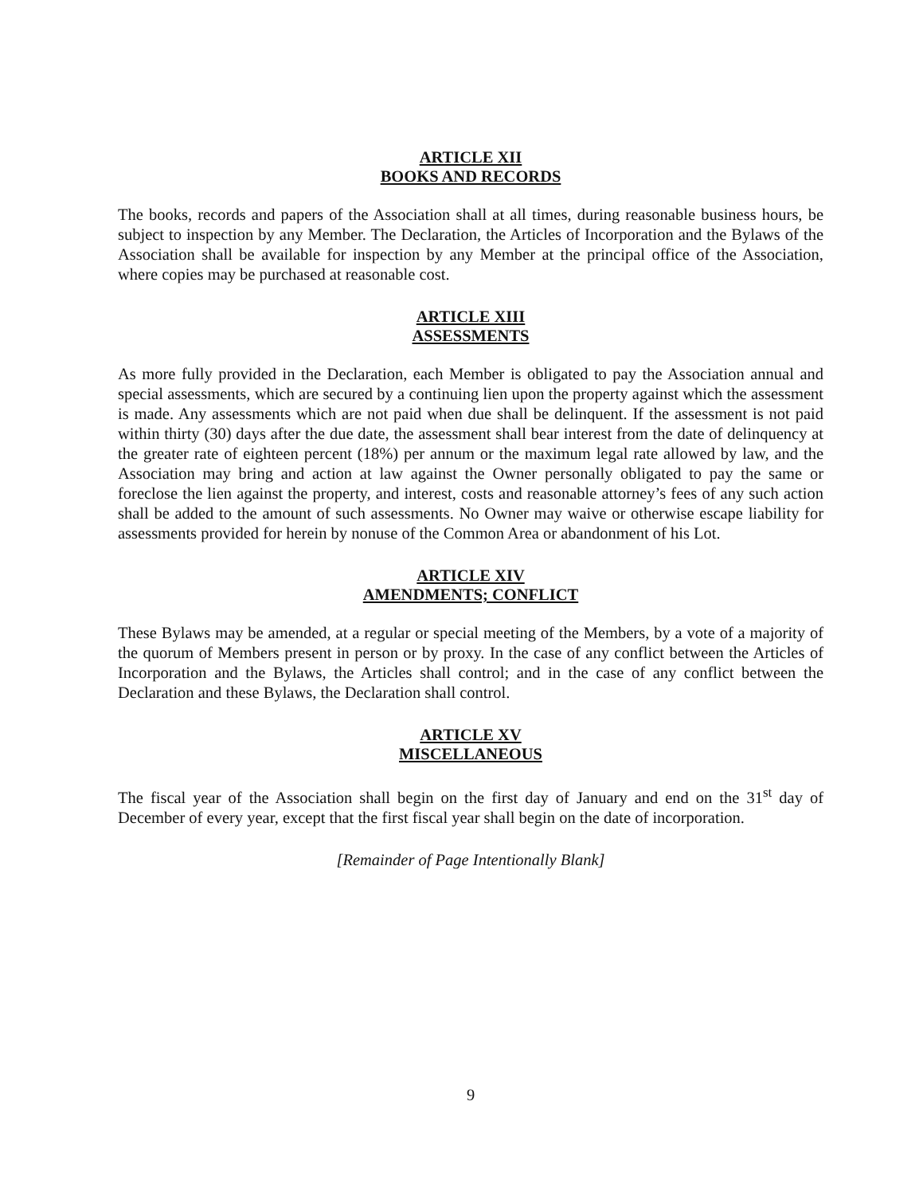ARTICLE XII
BOOKS AND RECORDS
The books, records and papers of the Association shall at all times, during reasonable business hours, be subject to inspection by any Member. The Declaration, the Articles of Incorporation and the Bylaws of the Association shall be available for inspection by any Member at the principal office of the Association, where copies may be purchased at reasonable cost.
ARTICLE XIII
ASSESSMENTS
As more fully provided in the Declaration, each Member is obligated to pay the Association annual and special assessments, which are secured by a continuing lien upon the property against which the assessment is made. Any assessments which are not paid when due shall be delinquent. If the assessment is not paid within thirty (30) days after the due date, the assessment shall bear interest from the date of delinquency at the greater rate of eighteen percent (18%) per annum or the maximum legal rate allowed by law, and the Association may bring and action at law against the Owner personally obligated to pay the same or foreclose the lien against the property, and interest, costs and reasonable attorney’s fees of any such action shall be added to the amount of such assessments. No Owner may waive or otherwise escape liability for assessments provided for herein by nonuse of the Common Area or abandonment of his Lot.
ARTICLE XIV
AMENDMENTS; CONFLICT
These Bylaws may be amended, at a regular or special meeting of the Members, by a vote of a majority of the quorum of Members present in person or by proxy. In the case of any conflict between the Articles of Incorporation and the Bylaws, the Articles shall control; and in the case of any conflict between the Declaration and these Bylaws, the Declaration shall control.
ARTICLE XV
MISCELLANEOUS
The fiscal year of the Association shall begin on the first day of January and end on the 31<sup>st</sup> day of December of every year, except that the first fiscal year shall begin on the date of incorporation.
[Remainder of Page Intentionally Blank]
9